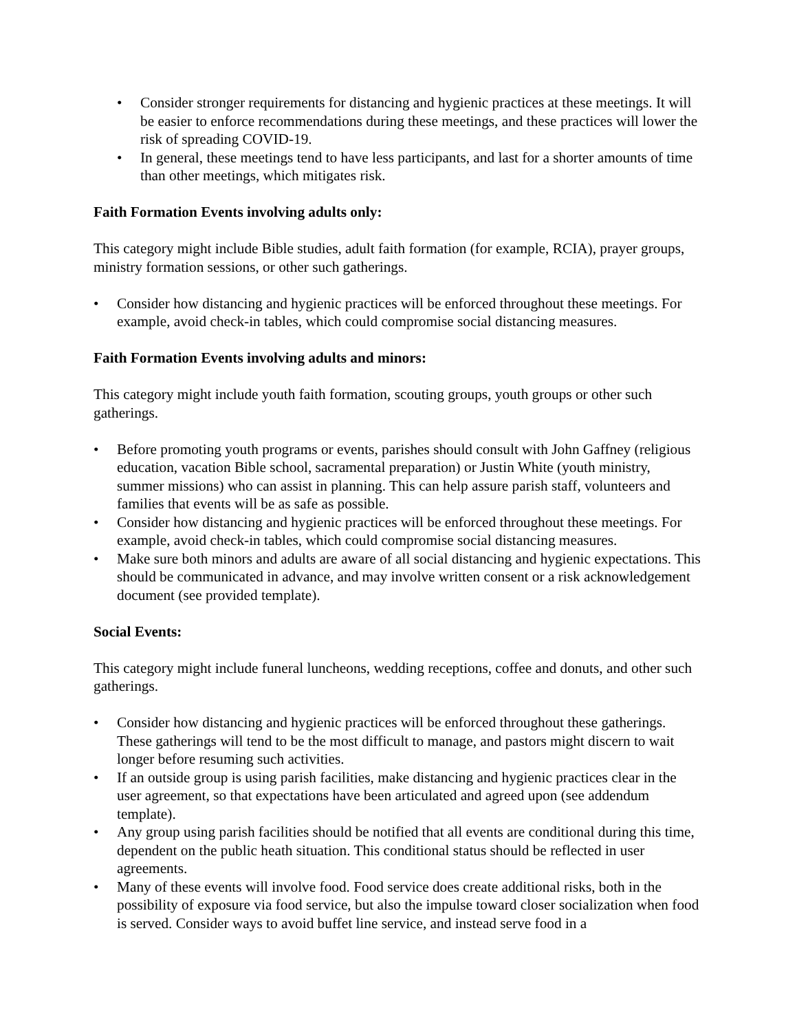• Consider stronger requirements for distancing and hygienic practices at these meetings. It will be easier to enforce recommendations during these meetings, and these practices will lower the risk of spreading COVID-19.
• In general, these meetings tend to have less participants, and last for a shorter amounts of time than other meetings, which mitigates risk.
Faith Formation Events involving adults only:
This category might include Bible studies, adult faith formation (for example, RCIA), prayer groups, ministry formation sessions, or other such gatherings.
• Consider how distancing and hygienic practices will be enforced throughout these meetings. For example, avoid check-in tables, which could compromise social distancing measures.
Faith Formation Events involving adults and minors:
This category might include youth faith formation, scouting groups, youth groups or other such gatherings.
• Before promoting youth programs or events, parishes should consult with John Gaffney (religious education, vacation Bible school, sacramental preparation) or Justin White (youth ministry, summer missions) who can assist in planning. This can help assure parish staff, volunteers and families that events will be as safe as possible.
• Consider how distancing and hygienic practices will be enforced throughout these meetings. For example, avoid check-in tables, which could compromise social distancing measures.
• Make sure both minors and adults are aware of all social distancing and hygienic expectations. This should be communicated in advance, and may involve written consent or a risk acknowledgement document (see provided template).
Social Events:
This category might include funeral luncheons, wedding receptions, coffee and donuts, and other such gatherings.
• Consider how distancing and hygienic practices will be enforced throughout these gatherings. These gatherings will tend to be the most difficult to manage, and pastors might discern to wait longer before resuming such activities.
• If an outside group is using parish facilities, make distancing and hygienic practices clear in the user agreement, so that expectations have been articulated and agreed upon (see addendum template).
• Any group using parish facilities should be notified that all events are conditional during this time, dependent on the public heath situation. This conditional status should be reflected in user agreements.
• Many of these events will involve food. Food service does create additional risks, both in the possibility of exposure via food service, but also the impulse toward closer socialization when food is served. Consider ways to avoid buffet line service, and instead serve food in a